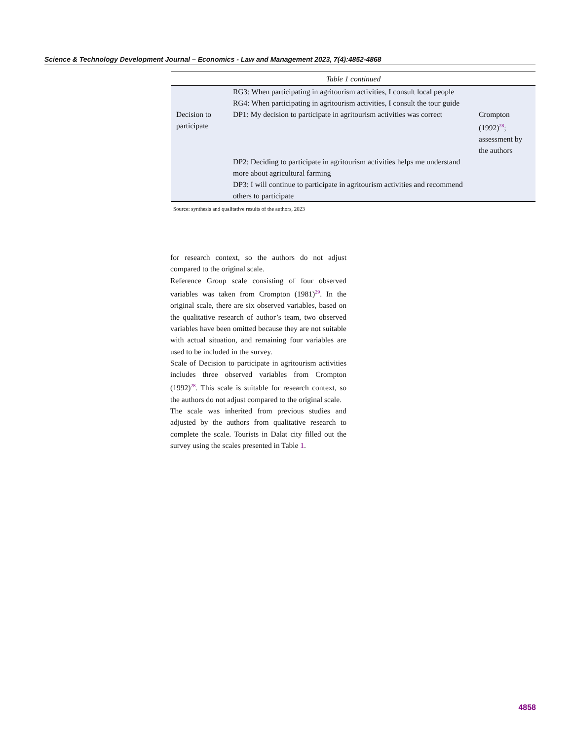Science & Technology Development Journal – Economics - Law and Management 2023, 7(4):4852-4868
Table 1 continued
| | RG3: When participating in agritourism activities, I consult local people | |
| | RG4: When participating in agritourism activities, I consult the tour guide | |
| Decision to participate | DP1: My decision to participate in agritourism activities was correct | Crompton (1992)<sup>28</sup>; assessment by the authors |
| | DP2: Deciding to participate in agritourism activities helps me understand more about agricultural farming | |
| | DP3: I will continue to participate in agritourism activities and recommend others to participate | |
Source: synthesis and qualitative results of the authors, 2023
for research context, so the authors do not adjust compared to the original scale.
Reference Group scale consisting of four observed variables was taken from Crompton (1981)<sup>29</sup>. In the original scale, there are six observed variables, based on the qualitative research of author’s team, two observed variables have been omitted because they are not suitable with actual situation, and remaining four variables are used to be included in the survey.
Scale of Decision to participate in agritourism activities includes three observed variables from Crompton (1992)<sup>28</sup>. This scale is suitable for research context, so the authors do not adjust compared to the original scale.
The scale was inherited from previous studies and adjusted by the authors from qualitative research to complete the scale. Tourists in Dalat city filled out the survey using the scales presented in Table 1.
4858